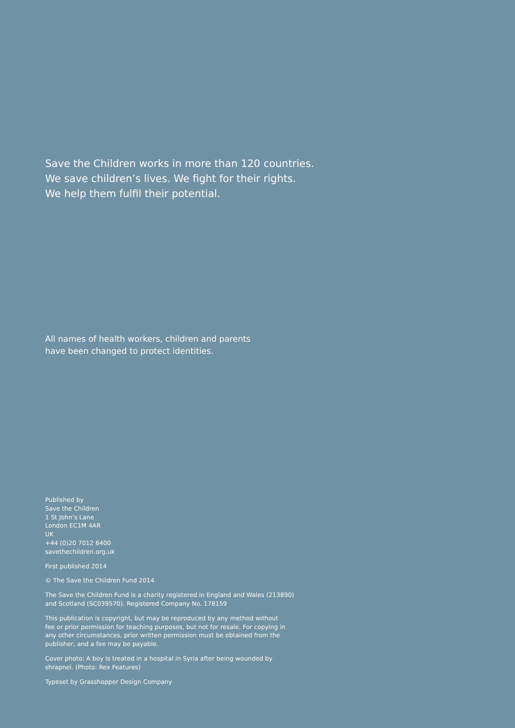Save the Children works in more than 120 countries.
We save children’s lives. We fight for their rights.
We help them fulfil their potential.
All names of health workers, children and parents
have been changed to protect identities.
Published by
Save the Children
1 St John’s Lane
London EC1M 4AR
UK
+44 (0)20 7012 6400
savethechildren.org.uk
First published 2014
© The Save the Children Fund 2014
The Save the Children Fund is a charity registered in England and Wales (213890)
and Scotland (SC039570). Registered Company No. 178159
This publication is copyright, but may be reproduced by any method without
fee or prior permission for teaching purposes, but not for resale. For copying in
any other circumstances, prior written permission must be obtained from the
publisher, and a fee may be payable.
Cover photo: A boy is treated in a hospital in Syria after being wounded by
shrapnel. (Photo: Rex Features)
Typeset by Grasshopper Design Company